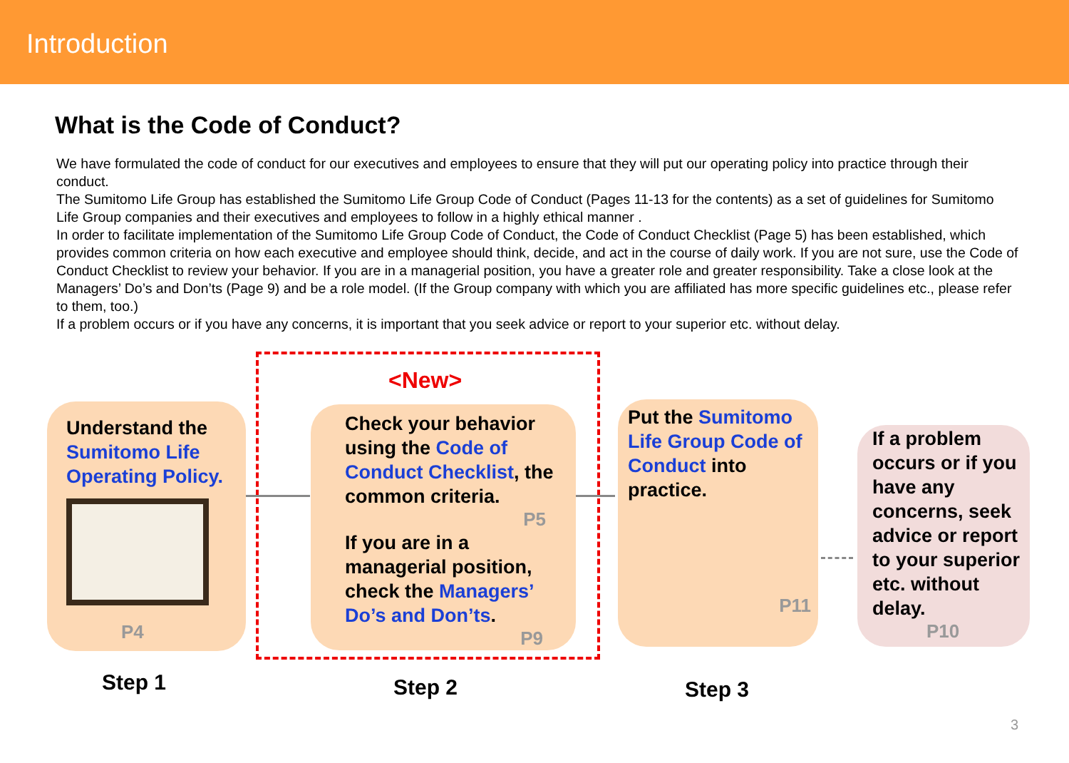Introduction
What is the Code of Conduct?
We have formulated the code of conduct for our executives and employees to ensure that they will put our operating policy into practice through their conduct.
The Sumitomo Life Group has established the Sumitomo Life Group Code of Conduct (Pages 11-13 for the contents) as a set of guidelines for Sumitomo Life Group companies and their executives and employees to follow in a highly ethical manner .
In order to facilitate implementation of the Sumitomo Life Group Code of Conduct, the Code of Conduct Checklist (Page 5) has been established, which provides common criteria on how each executive and employee should think, decide, and act in the course of daily work. If you are not sure, use the Code of Conduct Checklist to review your behavior. If you are in a managerial position, you have a greater role and greater responsibility. Take a close look at the Managers’ Do’s and Don’ts (Page 9) and be a role model. (If the Group company with which you are affiliated has more specific guidelines etc., please refer to them, too.)
If a problem occurs or if you have any concerns, it is important that you seek advice or report to your superior etc. without delay.
<New>
Understand the Sumitomo Life Operating Policy.
P4
Check your behavior using the Code of Conduct Checklist, the common criteria.
P5
If you are in a managerial position, check the Managers’ Do’s and Don’ts.
P9
Put the Sumitomo Life Group Code of Conduct into practice.
P11
If a problem occurs or if you have any concerns, seek advice or report to your superior etc. without delay.
P10
Step 1 Step 2 Step 3
3